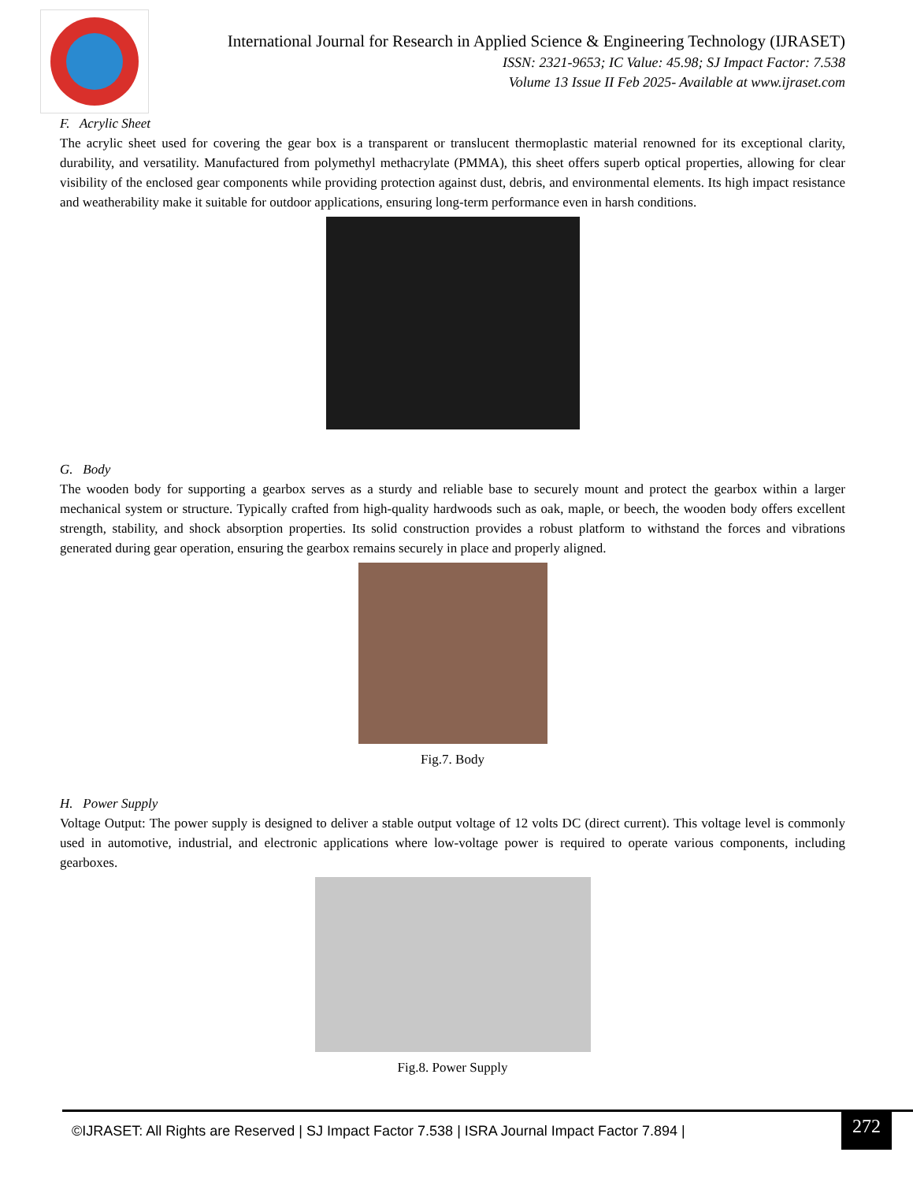International Journal for Research in Applied Science & Engineering Technology (IJRASET)
ISSN: 2321-9653; IC Value: 45.98; SJ Impact Factor: 7.538
Volume 13 Issue II Feb 2025- Available at www.ijraset.com
F. Acrylic Sheet
The acrylic sheet used for covering the gear box is a transparent or translucent thermoplastic material renowned for its exceptional clarity, durability, and versatility. Manufactured from polymethyl methacrylate (PMMA), this sheet offers superb optical properties, allowing for clear visibility of the enclosed gear components while providing protection against dust, debris, and environmental elements. Its high impact resistance and weatherability make it suitable for outdoor applications, ensuring long-term performance even in harsh conditions.
G. Body
The wooden body for supporting a gearbox serves as a sturdy and reliable base to securely mount and protect the gearbox within a larger mechanical system or structure. Typically crafted from high-quality hardwoods such as oak, maple, or beech, the wooden body offers excellent strength, stability, and shock absorption properties. Its solid construction provides a robust platform to withstand the forces and vibrations generated during gear operation, ensuring the gearbox remains securely in place and properly aligned.
Fig.7. Body
H. Power Supply
Voltage Output: The power supply is designed to deliver a stable output voltage of 12 volts DC (direct current). This voltage level is commonly used in automotive, industrial, and electronic applications where low-voltage power is required to operate various components, including gearboxes.
Fig.8. Power Supply
©IJRASET: All Rights are Reserved | SJ Impact Factor 7.538 | ISRA Journal Impact Factor 7.894 | 272